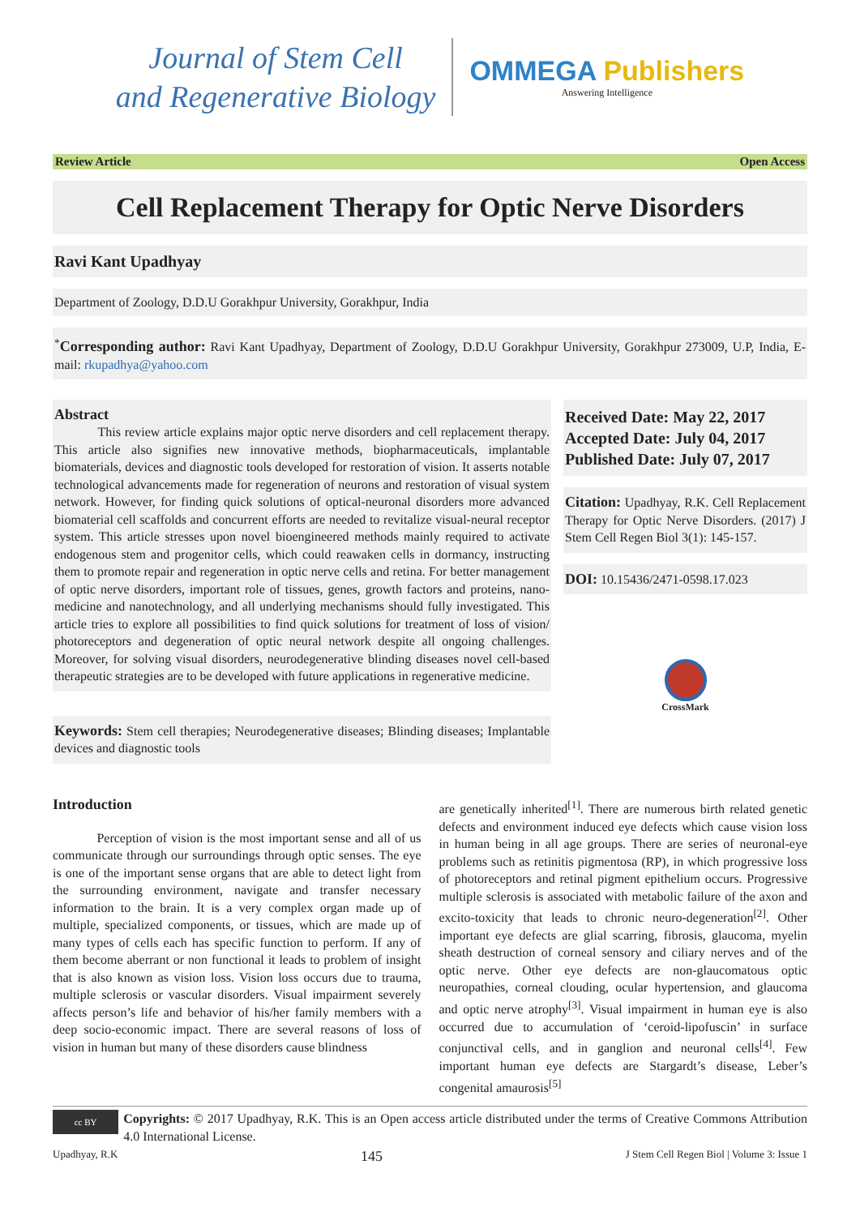Journal of Stem Cell
and Regenerative Biology
OMMEGA Publishers
Answering Intelligence
Review Article Open Access
Cell Replacement Therapy for Optic Nerve Disorders
Ravi Kant Upadhyay
Department of Zoology, D.D.U Gorakhpur University, Gorakhpur, India
<sup>*</sup> Corresponding author: Ravi Kant Upadhyay, Department of Zoology, D.D.U Gorakhpur University, Gorakhpur 273009, U.P, India, E-mail: rkupadhya@yahoo.com
Abstract
This review article explains major optic nerve disorders and cell replacement therapy. This article also signifies new innovative methods, biopharmaceuticals, implantable biomaterials, devices and diagnostic tools developed for restoration of vision. It asserts notable technological advancements made for regeneration of neurons and restoration of visual system network. However, for finding quick solutions of optical-neuronal disorders more advanced biomaterial cell scaffolds and concurrent efforts are needed to revitalize visual-neural receptor system. This article stresses upon novel bioengineered methods mainly required to activate endogenous stem and progenitor cells, which could reawaken cells in dormancy, instructing them to promote repair and regeneration in optic nerve cells and retina. For better management of optic nerve disorders, important role of tissues, genes, growth factors and proteins, nano-medicine and nanotechnology, and all underlying mechanisms should fully investigated. This article tries to explore all possibilities to find quick solutions for treatment of loss of vision/ photoreceptors and degeneration of optic neural network despite all ongoing challenges. Moreover, for solving visual disorders, neurodegenerative blinding diseases novel cell-based therapeutic strategies are to be developed with future applications in regenerative medicine.
Keywords: Stem cell therapies; Neurodegenerative diseases; Blinding diseases; Implantable devices and diagnostic tools
Received Date: May 22, 2017
Accepted Date: July 04, 2017
Published Date: July 07, 2017
Citation: Upadhyay, R.K. Cell Replacement Therapy for Optic Nerve Disorders. (2017) J Stem Cell Regen Biol 3(1): 145-157.
DOI: 10.15436/2471-0598.17.023
CrossMark
Introduction
Perception of vision is the most important sense and all of us communicate through our surroundings through optic senses. The eye is one of the important sense organs that are able to detect light from the surrounding environment, navigate and transfer necessary information to the brain. It is a very complex organ made up of multiple, specialized components, or tissues, which are made up of many types of cells each has specific function to perform. If any of them become aberrant or non functional it leads to problem of insight that is also known as vision loss. Vision loss occurs due to trauma, multiple sclerosis or vascular disorders. Visual impairment severely affects person’s life and behavior of his/her family members with a deep socio-economic impact. There are several reasons of loss of vision in human but many of these disorders cause blindness
are genetically inherited<sup>[1]</sup>. There are numerous birth related genetic defects and environment induced eye defects which cause vision loss in human being in all age groups. There are series of neuronal-eye problems such as retinitis pigmentosa (RP), in which progressive loss of photoreceptors and retinal pigment epithelium occurs. Progressive multiple sclerosis is associated with metabolic failure of the axon and excito-toxicity that leads to chronic neuro-degeneration<sup>[2]</sup>. Other important eye defects are glial scarring, fibrosis, glaucoma, myelin sheath destruction of corneal sensory and ciliary nerves and of the optic nerve. Other eye defects are non-glaucomatous optic neuropathies, corneal clouding, ocular hypertension, and glaucoma and optic nerve atrophy<sup>[3]</sup>. Visual impairment in human eye is also occurred due to accumulation of ‘ceroid-lipofuscin’ in surface conjunctival cells, and in ganglion and neuronal cells<sup>[4]</sup>. Few important human eye defects are Stargardt’s disease, Leber’s congenital amaurosis<sup>[5]</sup>
cc BY
Copyrights: © 2017 Upadhyay, R.K. This is an Open access article distributed under the terms of Creative Commons Attribution 4.0 International License.
Upadhyay, R.K 145 J Stem Cell Regen Biol | Volume 3: Issue 1